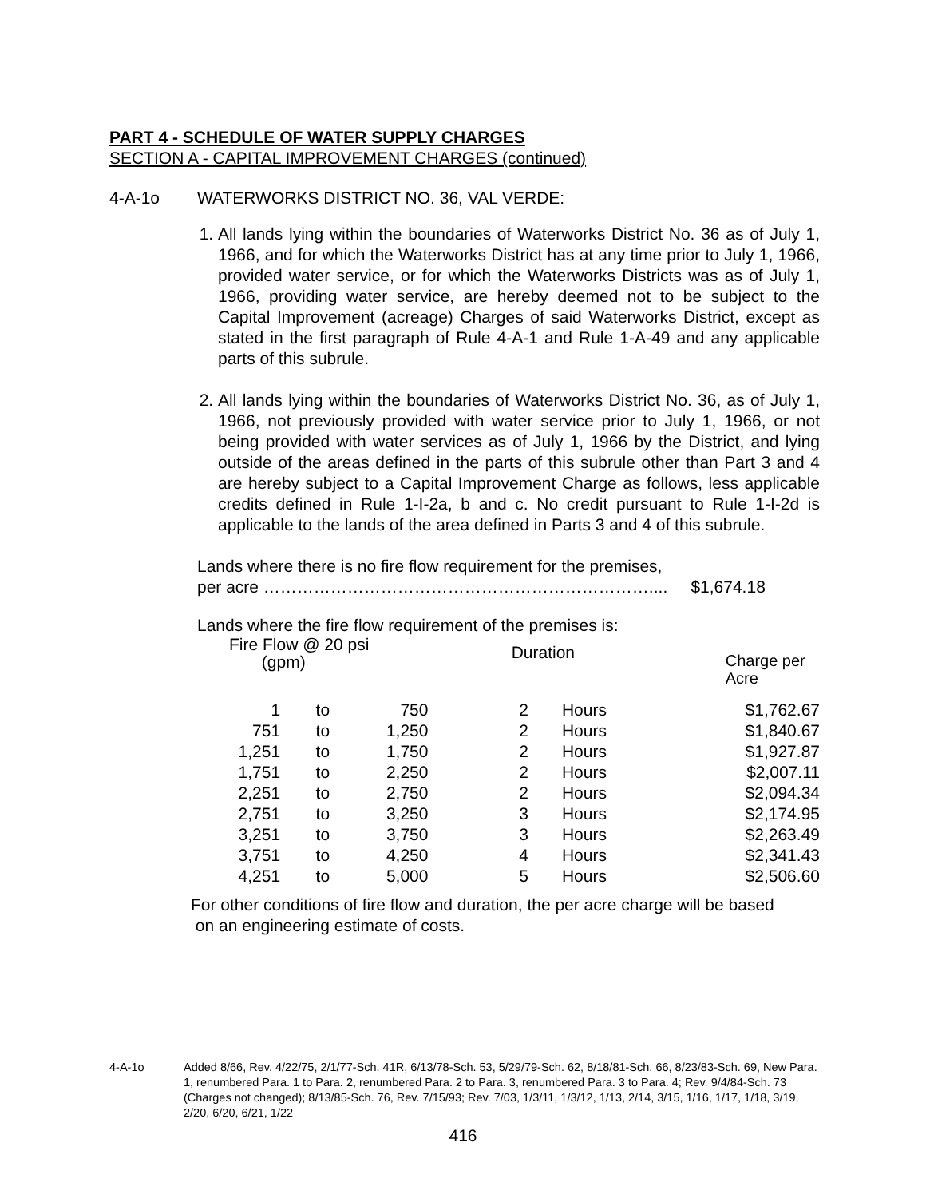PART 4 - SCHEDULE OF WATER SUPPLY CHARGES
SECTION A - CAPITAL IMPROVEMENT CHARGES (continued)
4-A-1o WATERWORKS DISTRICT NO. 36, VAL VERDE:
1. All lands lying within the boundaries of Waterworks District No. 36 as of July 1, 1966, and for which the Waterworks District has at any time prior to July 1, 1966, provided water service, or for which the Waterworks Districts was as of July 1, 1966, providing water service, are hereby deemed not to be subject to the Capital Improvement (acreage) Charges of said Waterworks District, except as stated in the first paragraph of Rule 4-A-1 and Rule 1-A-49 and any applicable parts of this subrule.
2. All lands lying within the boundaries of Waterworks District No. 36, as of July 1, 1966, not previously provided with water service prior to July 1, 1966, or not being provided with water services as of July 1, 1966 by the District, and lying outside of the areas defined in the parts of this subrule other than Part 3 and 4 are hereby subject to a Capital Improvement Charge as follows, less applicable credits defined in Rule 1-I-2a, b and c. No credit pursuant to Rule 1-I-2d is applicable to the lands of the area defined in Parts 3 and 4 of this subrule.
Lands where there is no fire flow requirement for the premises,
per acre …………………………………………………………….... $1,674.18
Lands where the fire flow requirement of the premises is:
Fire Flow @ 20 psi
(gpm)
Duration
Charge per Acre
| 1 | to | 750 | 2 | Hours | $1,762.67 |
| 751 | to | 1,250 | 2 | Hours | $1,840.67 |
| 1,251 | to | 1,750 | 2 | Hours | $1,927.87 |
| 1,751 | to | 2,250 | 2 | Hours | $2,007.11 |
| 2,251 | to | 2,750 | 2 | Hours | $2,094.34 |
| 2,751 | to | 3,250 | 3 | Hours | $2,174.95 |
| 3,251 | to | 3,750 | 3 | Hours | $2,263.49 |
| 3,751 | to | 4,250 | 4 | Hours | $2,341.43 |
| 4,251 | to | 5,000 | 5 | Hours | $2,506.60 |
For other conditions of fire flow and duration, the per acre charge will be based
on an engineering estimate of costs.
4-A-1o Added 8/66, Rev. 4/22/75, 2/1/77-Sch. 41R, 6/13/78-Sch. 53, 5/29/79-Sch. 62, 8/18/81-Sch. 66, 8/23/83-Sch. 69, New Para. 1, renumbered Para. 1 to Para. 2, renumbered Para. 2 to Para. 3, renumbered Para. 3 to Para. 4; Rev. 9/4/84-Sch. 73 (Charges not changed); 8/13/85-Sch. 76, Rev. 7/15/93; Rev. 7/03, 1/3/11, 1/3/12, 1/13, 2/14, 3/15, 1/16, 1/17, 1/18, 3/19, 2/20, 6/20, 6/21, 1/22
416